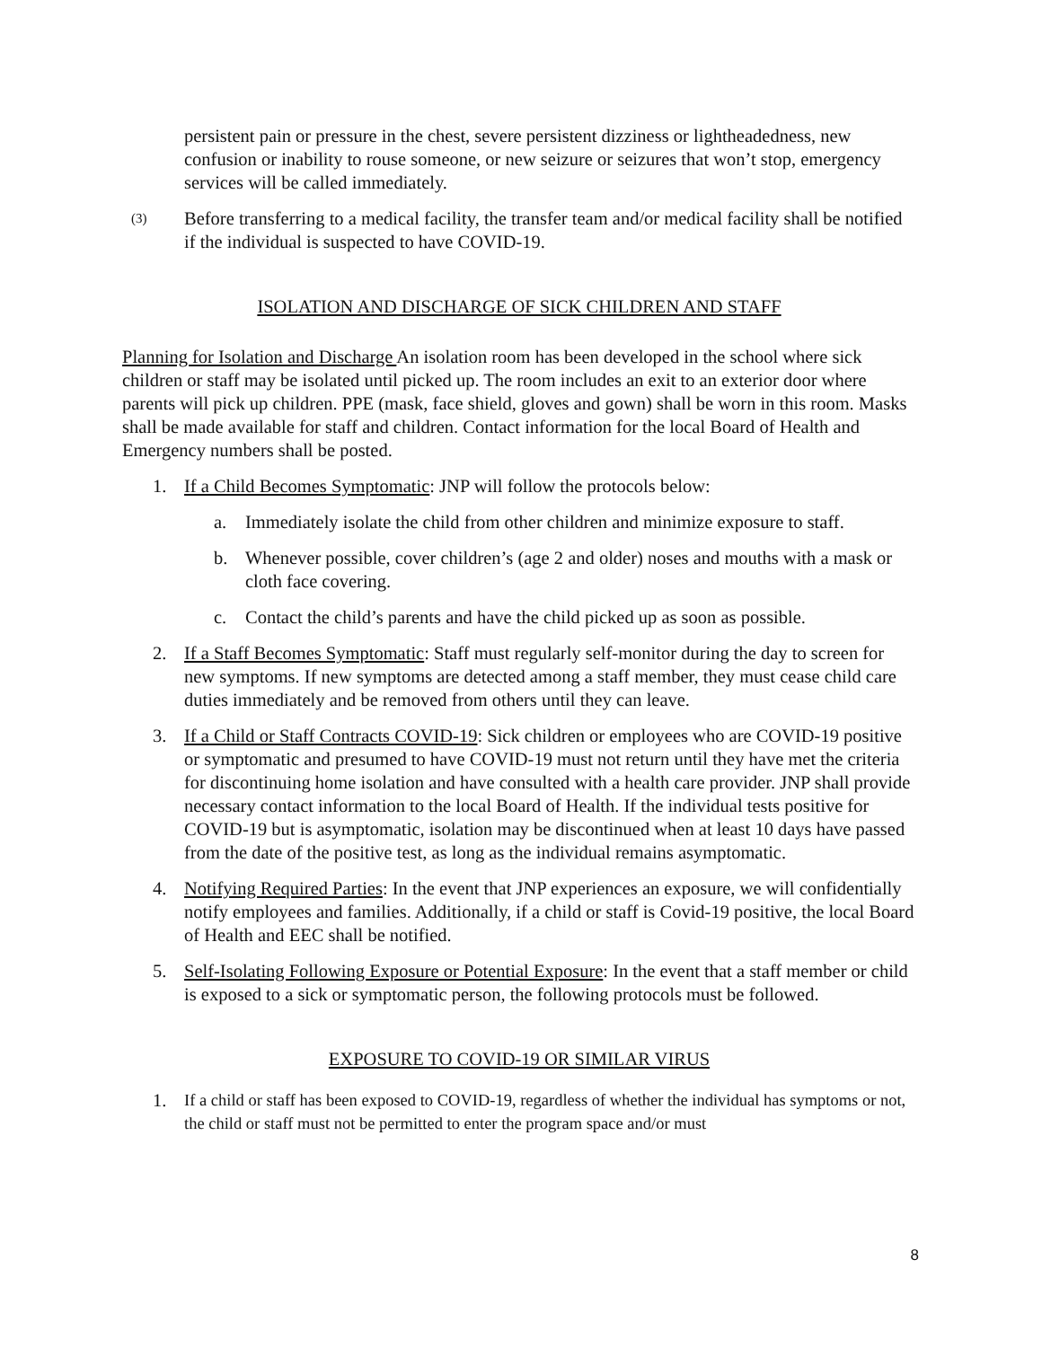persistent pain or pressure in the chest, severe persistent dizziness or lightheadedness, new confusion or inability to rouse someone, or new seizure or seizures that won’t stop, emergency services will be called immediately.
(3)
Before transferring to a medical facility, the transfer team and/or medical facility shall be notified if the individual is suspected to have COVID-19.
ISOLATION AND DISCHARGE OF SICK CHILDREN AND STAFF
Planning for Isolation and Discharge An isolation room has been developed in the school where sick children or staff may be isolated until picked up. The room includes an exit to an exterior door where parents will pick up children. PPE (mask, face shield, gloves and gown) shall be worn in this room. Masks shall be made available for staff and children. Contact information for the local Board of Health and Emergency numbers shall be posted.
1. If a Child Becomes Symptomatic: JNP will follow the protocols below:
a. Immediately isolate the child from other children and minimize exposure to staff.
b. Whenever possible, cover children’s (age 2 and older) noses and mouths with a mask or cloth face covering.
c. Contact the child’s parents and have the child picked up as soon as possible.
2. If a Staff Becomes Symptomatic: Staff must regularly self-monitor during the day to screen for new symptoms. If new symptoms are detected among a staff member, they must cease child care duties immediately and be removed from others until they can leave.
3. If a Child or Staff Contracts COVID-19: Sick children or employees who are COVID-19 positive or symptomatic and presumed to have COVID-19 must not return until they have met the criteria for discontinuing home isolation and have consulted with a health care provider. JNP shall provide necessary contact information to the local Board of Health. If the individual tests positive for COVID-19 but is asymptomatic, isolation may be discontinued when at least 10 days have passed from the date of the positive test, as long as the individual remains asymptomatic.
4. Notifying Required Parties: In the event that JNP experiences an exposure, we will confidentially notify employees and families. Additionally, if a child or staff is Covid-19 positive, the local Board of Health and EEC shall be notified.
5. Self-Isolating Following Exposure or Potential Exposure: In the event that a staff member or child is exposed to a sick or symptomatic person, the following protocols must be followed.
EXPOSURE TO COVID-19 OR SIMILAR VIRUS
1. If a child or staff has been exposed to COVID-19, regardless of whether the individual has symptoms or not, the child or staff must not be permitted to enter the program space and/or must
8